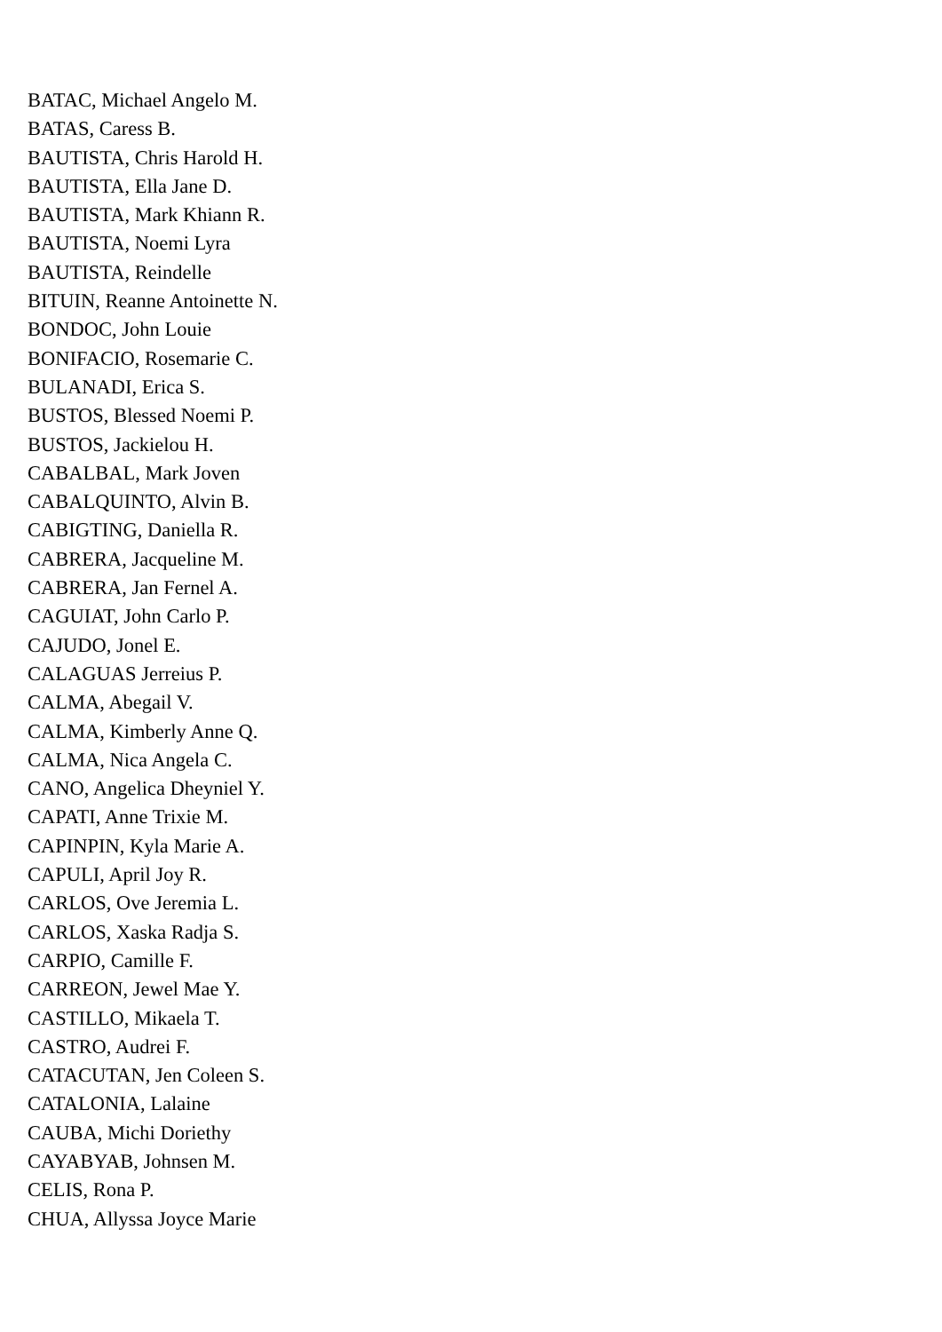BATAC, Michael Angelo M.
BATAS, Caress B.
BAUTISTA, Chris Harold H.
BAUTISTA, Ella Jane D.
BAUTISTA, Mark Khiann R.
BAUTISTA, Noemi Lyra
BAUTISTA, Reindelle
BITUIN, Reanne Antoinette N.
BONDOC, John Louie
BONIFACIO, Rosemarie C.
BULANADI, Erica S.
BUSTOS, Blessed Noemi P.
BUSTOS, Jackielou H.
CABALBAL, Mark Joven
CABALQUINTO, Alvin B.
CABIGTING, Daniella R.
CABRERA, Jacqueline M.
CABRERA, Jan Fernel A.
CAGUIAT, John Carlo P.
CAJUDO, Jonel E.
CALAGUAS Jerreius P.
CALMA, Abegail V.
CALMA, Kimberly Anne Q.
CALMA, Nica Angela C.
CANO, Angelica Dheyniel Y.
CAPATI, Anne Trixie M.
CAPINPIN, Kyla Marie A.
CAPULI, April Joy R.
CARLOS, Ove Jeremia L.
CARLOS, Xaska Radja S.
CARPIO, Camille F.
CARREON, Jewel Mae Y.
CASTILLO, Mikaela T.
CASTRO, Audrei F.
CATACUTAN, Jen Coleen S.
CATALONIA, Lalaine
CAUBA, Michi Doriethy
CAYABYAB, Johnsen M.
CELIS, Rona P.
CHUA, Allyssa Joyce Marie